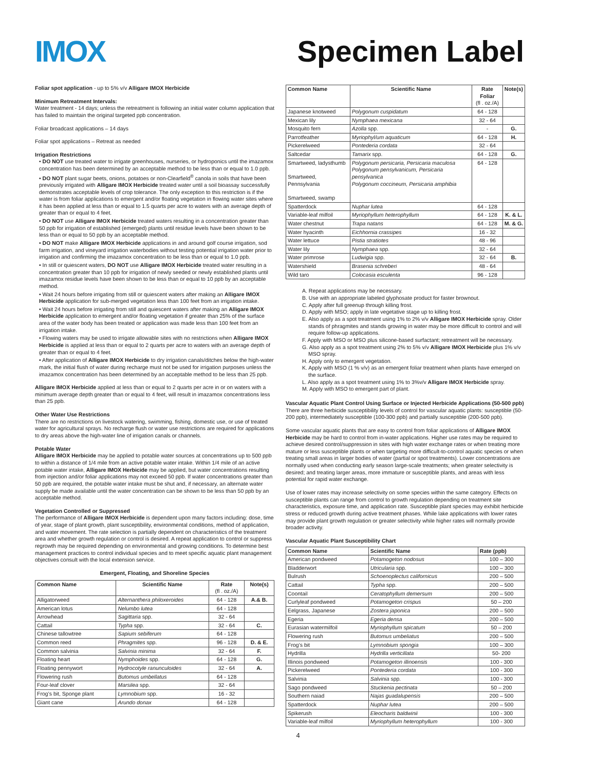IMOX Specimen Label
Foliar spot application - up to 5% v/v Alligare IMOX Herbicide
Minimum Retreatment Intervals:
Water treatment - 14 days; unless the retreatment is following an initial water column application that has failed to maintain the original targeted ppb concentration.
Foliar broadcast applications – 14 days
Foliar spot applications – Retreat as needed
Irrigation Restrictions
• DO NOT use treated water to irrigate greenhouses, nurseries, or hydroponics until the imazamox concentration has been determined by an acceptable method to be less than or equal to 1.0 ppb.
• DO NOT plant sugar beets, onions, potatoes or non-Clearfield<sup>®</sup> canola in soils that have been previously irrigated with Alligare IMOX Herbicide treated water until a soil bioassay successfully demonstrates acceptable levels of crop tolerance. The only exception to this restriction is if the water is from foliar applications to emergent and/or floating vegetation in flowing water sites where it has been applied at less than or equal to 1.5 quarts per acre to waters with an average depth of greater than or equal to 4 feet.
• DO NOT use Alligare IMOX Herbicide treated waters resulting in a concentration greater than 50 ppb for irrigation of established (emerged) plants until residue levels have been shown to be less than or equal to 50 ppb by an acceptable method.
• DO NOT make Alligare IMOX Herbicide applications in and around golf course irrigation, sod farm irrigation, and vineyard irrigation waterbodies without testing potential irrigation water prior to irrigation and confirming the imazamox concentration to be less than or equal to 1.0 ppb.
• In still or quiescent waters, DO NOT use Alligare IMOX Herbicide treated water resulting in a concentration greater than 10 ppb for irrigation of newly seeded or newly established plants until imazamox residue levels have been shown to be less than or equal to 10 ppb by an acceptable method.
• Wait 24 hours before irrigating from still or quiescent waters after making an Alligare IMOX Herbicide application for sub-merged vegetation less than 100 feet from an irrigation intake.
• Wait 24 hours before irrigating from still and quiescent waters after making an Alligare IMOX Herbicide application to emergent and/or floating vegetation if greater than 25% of the surface area of the water body has been treated or application was made less than 100 feet from an irrigation intake.
• Flowing waters may be used to irrigate allowable sites with no restrictions when Alligare IMOX Herbicide is applied at less than or equal to 2 quarts per acre to waters with an average depth of greater than or equal to 4 feet.
• After application of Alligare IMOX Herbicide to dry irrigation canals/ditches below the high-water mark, the initial flush of water during recharge must not be used for irrigation purposes unless the imazamox concentration has been determined by an acceptable method to be less than 25 ppb.
Alligare IMOX Herbicide applied at less than or equal to 2 quarts per acre in or on waters with a minimum average depth greater than or equal to 4 feet, will result in imazamox concentrations less than 25 ppb.
Other Water Use Restrictions
There are no restrictions on livestock watering, swimming, fishing, domestic use, or use of treated water for agricultural sprays. No recharge flush or water use restrictions are required for applications to dry areas above the high-water line of irrigation canals or channels.
Potable Water
Alligare IMOX Herbicide may be applied to potable water sources at concentrations up to 500 ppb to within a distance of 1/4 mile from an active potable water intake. Within 1/4 mile of an active potable water intake, Alligare IMOX Herbicide may be applied, but water concentrations resulting from injection and/or foliar applications may not exceed 50 ppb. If water concentrations greater than 50 ppb are required, the potable water intake must be shut and, if necessary, an alternate water supply be made available until the water concentration can be shown to be less than 50 ppb by an acceptable method.
Vegetation Controlled or Suppressed
The performance of Alligare IMOX Herbicide is dependent upon many factors including: dose, time of year, stage of plant growth, plant susceptibility, environmental conditions, method of application, and water movement. The rate selection is partially dependent on characteristics of the treatment area and whether growth regulation or control is desired. A repeat application to control or suppress regrowth may be required depending on environmental and growing conditions. To determine best management practices to control individual species and to meet specific aquatic plant management objectives consult with the local extension service.
Emergent, Floating, and Shoreline Species
| Common Name | Scientific Name | Rate (fl . oz./A) | Note(s) |
| --- | --- | --- | --- |
| Alligatorweed | Alternanthera philoxeroides | 64 - 128 | A.& B. |
| American lotus | Nelumbo lutea | 64 - 128 | |
| Arrowhead | Sagittaria spp. | 32 - 64 | |
| Cattail | Typha spp. | 32 - 64 | C. |
| Chinese tallowtree | Sapium sebiferum | 64 - 128 | |
| Common reed | Phragmites spp. | 96 - 128 | D. & E. |
| Common salvinia | Salvinia minima | 32 - 64 | F. |
| Floating heart | Nymphoides spp. | 64 - 128 | G. |
| Floating pennywort | Hydrocotyle ranunculoides | 32 - 64 | A. |
| Flowering rush | Butomus umbellatus | 64 - 128 | |
| Four-leaf clover | Marsilea spp. | 32 - 64 | |
| Frog’s bit, Sponge plant | Lymnobium spp. | 16 - 32 | |
| Giant cane | Arundo donax | 64 - 128 | |
| Common Name | Scientific Name | Rate Foliar (fl . oz./A) | Note(s) |
| --- | --- | --- | --- |
| Japanese knotweed | Polygonum cuspidatum | 64 - 128 | |
| Mexican lily | Nymphaea mexicana | 32 - 64 | |
| Mosquito fern | Azolla spp. | - | G. |
| Parrotfeather | Myriophyl/um aquaticum | 64 - 128 | H. |
| Pickerelweed | Pontederia cordata | 32 - 64 | |
| Saltcedar | Tamarix spp. | 64 - 128 | G. |
| Smartweed, ladysthumb Smartweed, Pennsylvania Smartweed, swamp | Polygonum persicaria, Persicaria maculosa Polygonum pensylvanicum, Persicaria pensylvanica Polygonum coccineum, Persicaria amphibia | 64 - 128 | |
| Spatterdock | Nuphar lutea | 64 - 128 | |
| Variable-leaf milfoil | Myriophyllum heterophyllum | 64 - 128 | K. & L. |
| Water chestnut | Trapa natans | 64 - 128 | M. & G. |
| Water hyacinth | Eichhornia crassipes | 16 - 32 | |
| Water lettuce | Pistia stratiotes | 48 - 96 | |
| Water lily | Nymphaea spp. | 32 - 64 | |
| Water primrose | Ludwigia spp. | 32 - 64 | B. |
| Watershield | Brasenia schreberi | 48 - 64 | |
| Wild taro | Colocasia esculenta | 96 - 128 | |
A. Repeat applications may be necessary.
B. Use with an appropriate labeled glyphosate product for faster brownout.
C. Apply after full greenup through killing frost.
D. Apply with MSO; apply in late vegetative stage up to killing frost.
E. Also apply as a spot treatment using 1% to 2% v/v Alligare IMOX Herbicide spray. Older stands of phragmites and stands growing in water may be more difficult to control and will require follow-up applications.
F. Apply with MSO or MSO plus silicone-based surfactant; retreatment will be necessary.
G. Also apply as a spot treatment using 2% to 5% v/v Alligare IMOX Herbicide plus 1% v/v MSO spray.
H. Apply only to emergent vegetation.
K. Apply with MSO (1 % v/v) as an emergent foliar treatment when plants have emerged on the surface.
L. Also apply as a spot treatment using 1% to 3%v/v Alligare IMOX Herbicide spray.
M. Apply with MSO to emergent part of plant.
Vascular Aquatic Plant Control Using Surface or Injected Herbicide Applications (50-500 ppb)
There are three herbicide susceptibility levels of control for vascular aquatic plants: susceptible (50-200 ppb), intermediately susceptible (100-300 ppb) and partially susceptible (200-500 ppb).
Some vascular aquatic plants that are easy to control from foliar applications of Alligare IMOX Herbicide may be hard to control from in-water applications. Higher use rates may be required to achieve desired control/suppression in sites with high water exchange rates or when treating more mature or less susceptible plants or when targeting more difficult-to-control aquatic species or when treating small areas in larger bodies of water (partial or spot treatments). Lower concentrations are normally used when conducting early season large-scale treatments; when greater selectivity is desired; and treating larger areas, more immature or susceptible plants, and areas with less potential for rapid water exchange.
Use of lower rates may increase selectivity on some species within the same category. Effects on susceptible plants can range from control to growth regulation depending on treatment site characteristics, exposure time, and application rate. Susceptible plant species may exhibit herbicide stress or reduced growth during active treatment phases. While lake applications with lower rates may provide plant growth regulation or greater selectivity while higher rates will normally provide broader activity.
Vascular Aquatic Plant Susceptibility Chart
| Common Name | Scientific Name | Rate (ppb) |
| --- | --- | --- |
| American pondweed | Potamogeton nodosus | 100 – 300 |
| Bladderwort | Utricularia spp. | 100 – 300 |
| Bulrush | Schoenoplectus californicus | 200 – 500 |
| Cattail | Typha spp. | 200 – 500 |
| Coontail | Ceratophyllum demersum | 200 – 500 |
| Curlyleaf pondweed | Potamogeton crispus | 50 – 200 |
| Eelgrass, Japanese | Zostera japonica | 200 – 500 |
| Egeria | Egeria densa | 200 – 500 |
| Eurasian watermilfoil | Myriophyllum spicatum | 50 – 200 |
| Flowering rush | Butomus umbeliatus | 200 – 500 |
| Frog’s bit | Lymnobium spongia | 100 – 300 |
| Hydrilla | Hydrilla verticillata | 50- 200 |
| Illinois pondweed | Potamogeton illinoensis | 100 - 300 |
| Pickerelweed | Pontederia cordata | 100 - 300 |
| Salvinia | Salvinia spp. | 100 - 300 |
| Sago pondweed | Stuckenia pectinata | 50 – 200 |
| Southern naiad | Najas guadalupensis | 200 – 500 |
| Spatterdock | Nuphar lutea | 200 – 500 |
| Spikerush | Eleocharis baldwinii | 100 - 300 |
| Variable-leaf milfoil | Myriophyllum heterophyllum | 100 - 300 |
4